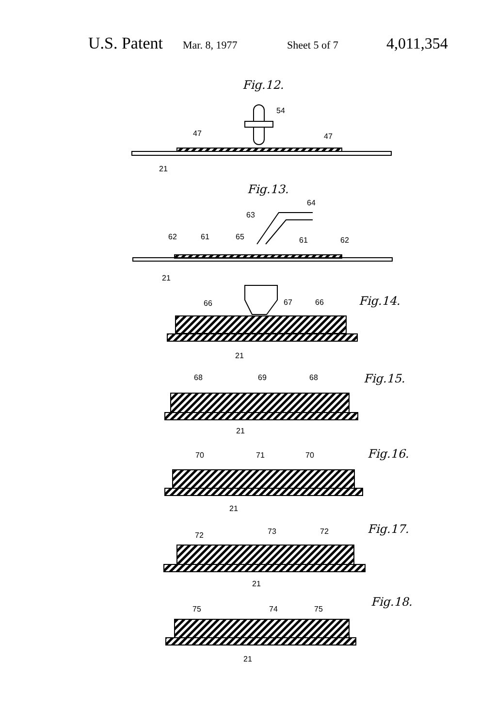U.S. Patent Mar. 8, 1977 Sheet 5 of 7 4,011,354
Fig.12.
54
47
47
21
Fig.13.
64
63
62
61
65
61
62
21
Fig.14.
66
67
66
21
Fig.15.
68
69
68
21
Fig.16.
70
71
70
21
Fig.17.
72
73
72
21
Fig.18.
75
74
75
21